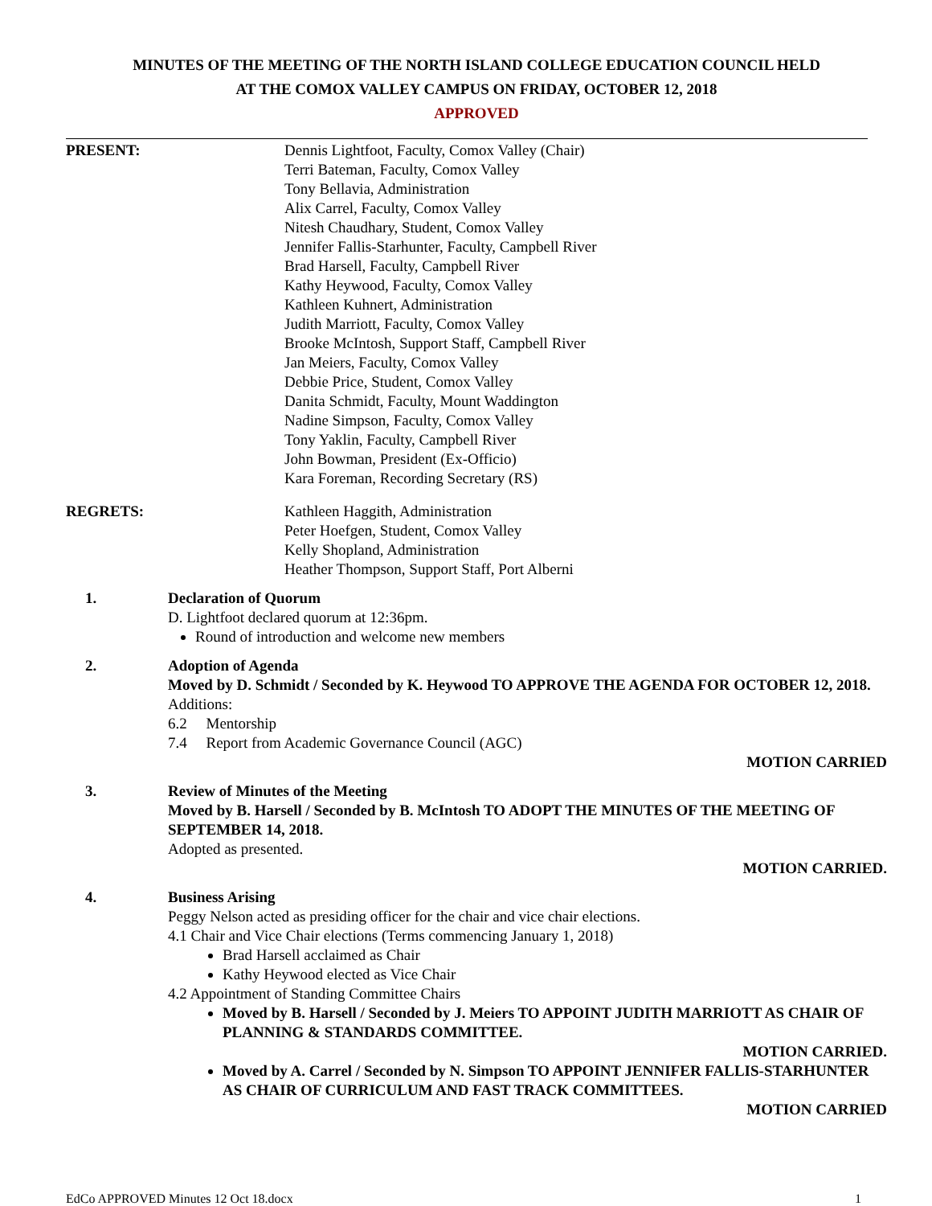MINUTES OF THE MEETING OF THE NORTH ISLAND COLLEGE EDUCATION COUNCIL HELD
AT THE COMOX VALLEY CAMPUS ON FRIDAY, OCTOBER 12, 2018
APPROVED
PRESENT: Dennis Lightfoot, Faculty, Comox Valley (Chair)
Terri Bateman, Faculty, Comox Valley
Tony Bellavia, Administration
Alix Carrel, Faculty, Comox Valley
Nitesh Chaudhary, Student, Comox Valley
Jennifer Fallis-Starhunter, Faculty, Campbell River
Brad Harsell, Faculty, Campbell River
Kathy Heywood, Faculty, Comox Valley
Kathleen Kuhnert, Administration
Judith Marriott, Faculty, Comox Valley
Brooke McIntosh, Support Staff, Campbell River
Jan Meiers, Faculty, Comox Valley
Debbie Price, Student, Comox Valley
Danita Schmidt, Faculty, Mount Waddington
Nadine Simpson, Faculty, Comox Valley
Tony Yaklin, Faculty, Campbell River
John Bowman, President (Ex-Officio)
Kara Foreman, Recording Secretary (RS)
REGRETS: Kathleen Haggith, Administration
Peter Hoefgen, Student, Comox Valley
Kelly Shopland, Administration
Heather Thompson, Support Staff, Port Alberni
1. Declaration of Quorum
D. Lightfoot declared quorum at 12:36pm.
Round of introduction and welcome new members
2. Adoption of Agenda
Moved by D. Schmidt / Seconded by K. Heywood TO APPROVE THE AGENDA FOR OCTOBER 12, 2018.
Additions:
6.2 Mentorship
7.4 Report from Academic Governance Council (AGC)
MOTION CARRIED
3. Review of Minutes of the Meeting
Moved by B. Harsell / Seconded by B. McIntosh TO ADOPT THE MINUTES OF THE MEETING OF SEPTEMBER 14, 2018.
Adopted as presented.
MOTION CARRIED.
4. Business Arising
Peggy Nelson acted as presiding officer for the chair and vice chair elections.
4.1 Chair and Vice Chair elections (Terms commencing January 1, 2018)
Brad Harsell acclaimed as Chair
Kathy Heywood elected as Vice Chair
4.2 Appointment of Standing Committee Chairs
Moved by B. Harsell / Seconded by J. Meiers TO APPOINT JUDITH MARRIOTT AS CHAIR OF PLANNING & STANDARDS COMMITTEE.
MOTION CARRIED.
Moved by A. Carrel / Seconded by N. Simpson TO APPOINT JENNIFER FALLIS-STARHUNTER AS CHAIR OF CURRICULUM AND FAST TRACK COMMITTEES.
MOTION CARRIED
EdCo APPROVED Minutes 12 Oct 18.docx 1